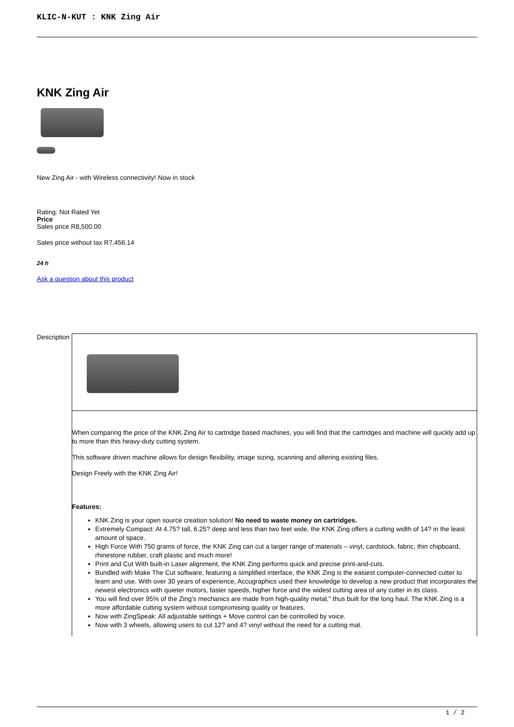KLIC-N-KUT : KNK Zing Air
KNK Zing Air
New Zing Air - with Wireless connectivity! Now in stock
Rating: Not Rated Yet
Price
Sales price R8,500.00
Sales price without tax R7,456.14
24 h
Ask a question about this product
Description
When comparing the price of the KNK Zing Air to cartridge based machines, you will find that the cartridges and machine will quickly add up to more than this heavy-duty cutting system.
This software driven machine allows for design flexibility, image sizing, scanning and altering existing files.
Design Freely with the KNK Zing Air!
Features:
KNK Zing is your open source creation solution! No need to waste money on cartridges.
Extremely Compact: At 4.75? tall, 6.25? deep and less than two feet wide, the KNK Zing offers a cutting width of 14? in the least amount of space.
High Force With 750 grams of force, the KNK Zing can cut a larger range of materials – vinyl, cardstock, fabric, thin chipboard, rhinestone rubber, craft plastic and much more!
Print and Cut With built-in Laser alignment, the KNK Zing performs quick and precise print-and-cuts.
Bundled with Make The Cut software, featuring a simplified interface, the KNK Zing is the easiest computer-connected cutter to learn and use. With over 30 years of experience, Accugraphics used their knowledge to develop a new product that incorporates the newest electronics with quieter motors, faster speeds, higher force and the widest cutting area of any cutter in its class.
You will find over 95% of the Zing’s mechanics are made from high-quality metal," thus built for the long haul. The KNK Zing is a more affordable cutting system without compromising quality or features.
Now with ZingSpeak: All adjustable settings + Move control can be controlled by voice.
Now with 3 wheels, allowing users to cut 12? and 4? vinyl without the need for a cutting mat.
1 / 2